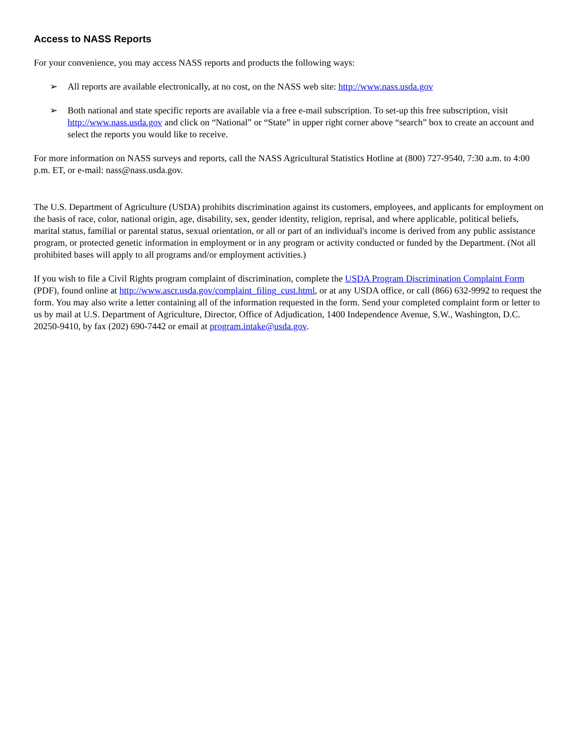Access to NASS Reports
For your convenience, you may access NASS reports and products the following ways:
➢ All reports are available electronically, at no cost, on the NASS web site: http://www.nass.usda.gov
➢ Both national and state specific reports are available via a free e-mail subscription. To set-up this free subscription, visit http://www.nass.usda.gov and click on “National” or “State” in upper right corner above “search” box to create an account and select the reports you would like to receive.
For more information on NASS surveys and reports, call the NASS Agricultural Statistics Hotline at (800) 727-9540, 7:30 a.m. to 4:00 p.m. ET, or e-mail: nass@nass.usda.gov.
The U.S. Department of Agriculture (USDA) prohibits discrimination against its customers, employees, and applicants for employment on the basis of race, color, national origin, age, disability, sex, gender identity, religion, reprisal, and where applicable, political beliefs, marital status, familial or parental status, sexual orientation, or all or part of an individual's income is derived from any public assistance program, or protected genetic information in employment or in any program or activity conducted or funded by the Department. (Not all prohibited bases will apply to all programs and/or employment activities.)
If you wish to file a Civil Rights program complaint of discrimination, complete the USDA Program Discrimination Complaint Form (PDF), found online at http://www.ascr.usda.gov/complaint_filing_cust.html, or at any USDA office, or call (866) 632-9992 to request the form. You may also write a letter containing all of the information requested in the form. Send your completed complaint form or letter to us by mail at U.S. Department of Agriculture, Director, Office of Adjudication, 1400 Independence Avenue, S.W., Washington, D.C. 20250-9410, by fax (202) 690-7442 or email at program.intake@usda.gov.